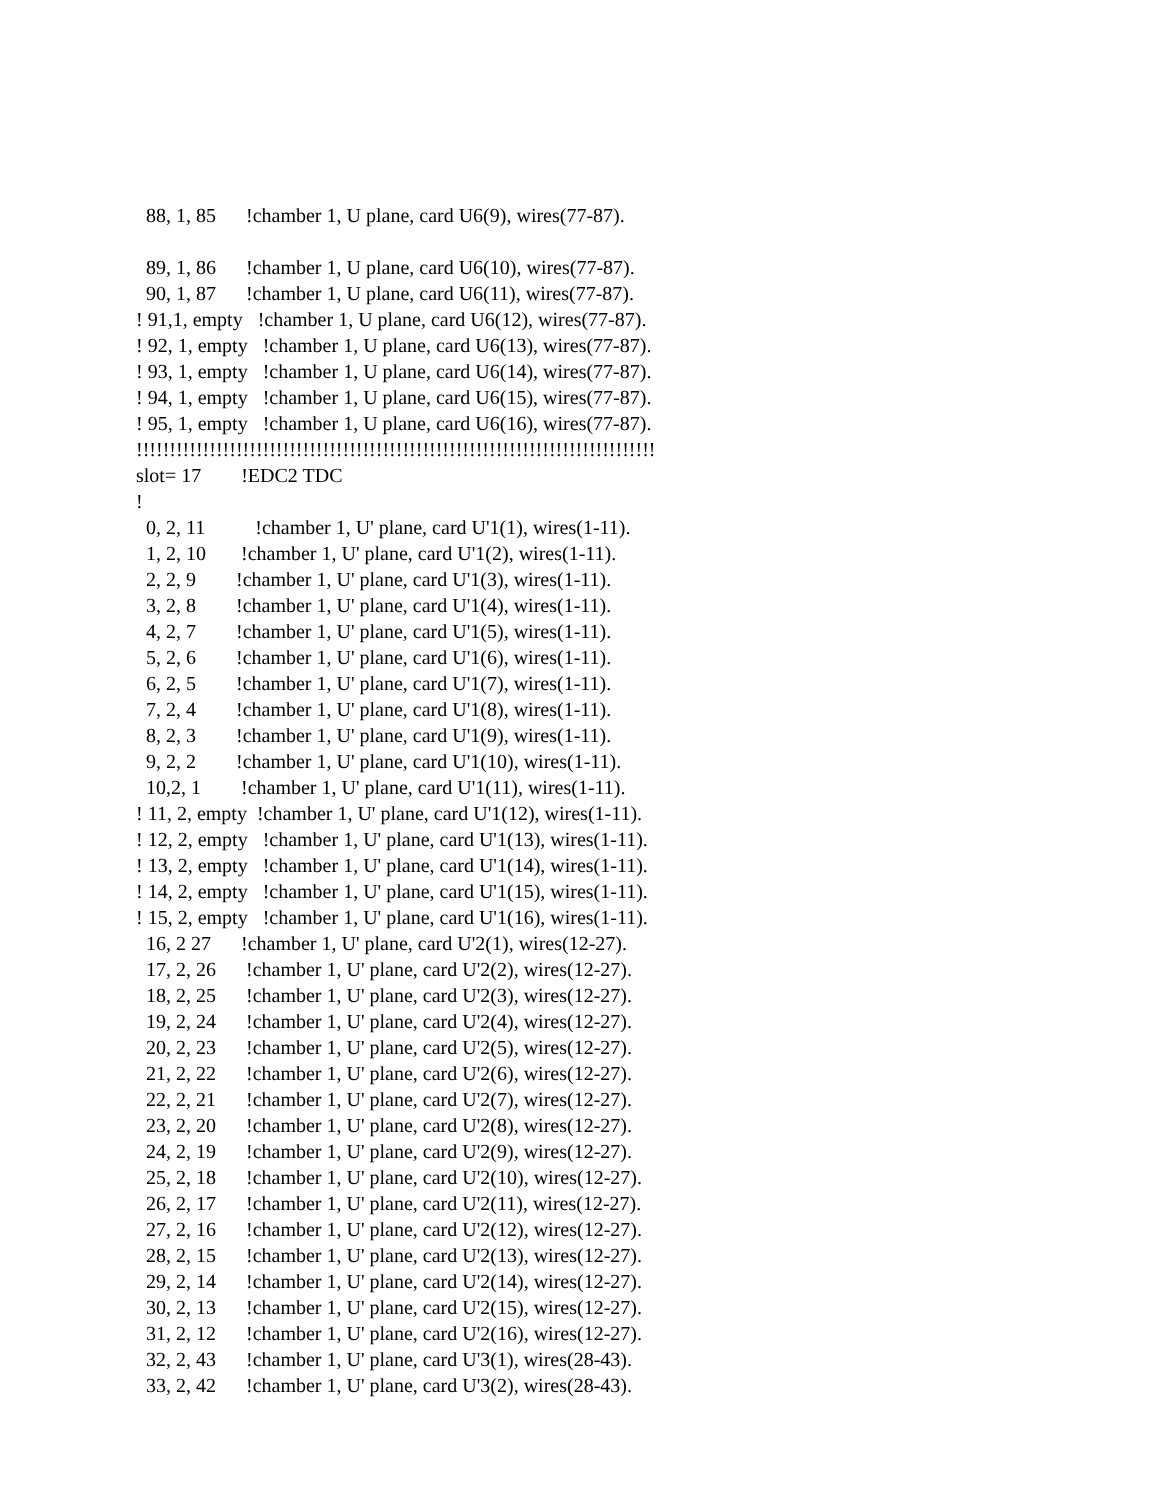88, 1, 85 !chamber 1, U plane, card U6(9), wires(77-87). 89, 1, 86 !chamber 1, U plane, card U6(10), wires(77-87). 90, 1, 87 !chamber 1, U plane, card U6(11), wires(77-87). ! 91,1, empty !chamber 1, U plane, card U6(12), wires(77-87). ! 92, 1, empty !chamber 1, U plane, card U6(13), wires(77-87). ! 93, 1, empty !chamber 1, U plane, card U6(14), wires(77-87). ! 94, 1, empty !chamber 1, U plane, card U6(15), wires(77-87). ! 95, 1, empty !chamber 1, U plane, card U6(16), wires(77-87). !!!!!!!!!!!!!!!!!!!!!!!!!!!!!!!!!!!!!!!!!!!!!!!!!!!!!!!!!!!!!!!!!!!!!!!!!!!!!! slot= 17 !EDC2 TDC ! 0, 2, 11 !chamber 1, U' plane, card U'1(1), wires(1-11). 1, 2, 10 !chamber 1, U' plane, card U'1(2), wires(1-11). 2, 2, 9 !chamber 1, U' plane, card U'1(3), wires(1-11). 3, 2, 8 !chamber 1, U' plane, card U'1(4), wires(1-11). 4, 2, 7 !chamber 1, U' plane, card U'1(5), wires(1-11). 5, 2, 6 !chamber 1, U' plane, card U'1(6), wires(1-11). 6, 2, 5 !chamber 1, U' plane, card U'1(7), wires(1-11). 7, 2, 4 !chamber 1, U' plane, card U'1(8), wires(1-11). 8, 2, 3 !chamber 1, U' plane, card U'1(9), wires(1-11). 9, 2, 2 !chamber 1, U' plane, card U'1(10), wires(1-11). 10,2, 1 !chamber 1, U' plane, card U'1(11), wires(1-11). ! 11, 2, empty !chamber 1, U' plane, card U'1(12), wires(1-11). ! 12, 2, empty !chamber 1, U' plane, card U'1(13), wires(1-11). ! 13, 2, empty !chamber 1, U' plane, card U'1(14), wires(1-11). ! 14, 2, empty !chamber 1, U' plane, card U'1(15), wires(1-11). ! 15, 2, empty !chamber 1, U' plane, card U'1(16), wires(1-11). 16, 2 27 !chamber 1, U' plane, card U'2(1), wires(12-27). 17, 2, 26 !chamber 1, U' plane, card U'2(2), wires(12-27). 18, 2, 25 !chamber 1, U' plane, card U'2(3), wires(12-27). 19, 2, 24 !chamber 1, U' plane, card U'2(4), wires(12-27). 20, 2, 23 !chamber 1, U' plane, card U'2(5), wires(12-27). 21, 2, 22 !chamber 1, U' plane, card U'2(6), wires(12-27). 22, 2, 21 !chamber 1, U' plane, card U'2(7), wires(12-27). 23, 2, 20 !chamber 1, U' plane, card U'2(8), wires(12-27). 24, 2, 19 !chamber 1, U' plane, card U'2(9), wires(12-27). 25, 2, 18 !chamber 1, U' plane, card U'2(10), wires(12-27). 26, 2, 17 !chamber 1, U' plane, card U'2(11), wires(12-27). 27, 2, 16 !chamber 1, U' plane, card U'2(12), wires(12-27). 28, 2, 15 !chamber 1, U' plane, card U'2(13), wires(12-27). 29, 2, 14 !chamber 1, U' plane, card U'2(14), wires(12-27). 30, 2, 13 !chamber 1, U' plane, card U'2(15), wires(12-27). 31, 2, 12 !chamber 1, U' plane, card U'2(16), wires(12-27). 32, 2, 43 !chamber 1, U' plane, card U'3(1), wires(28-43). 33, 2, 42 !chamber 1, U' plane, card U'3(2), wires(28-43).